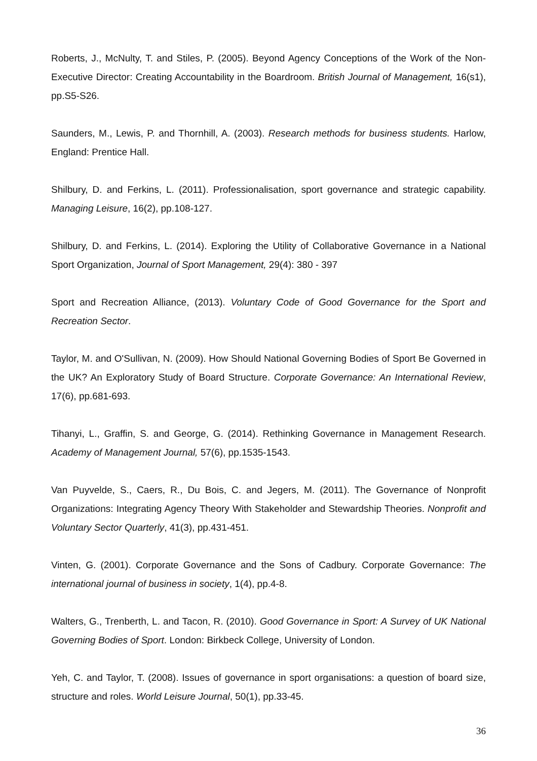Roberts, J., McNulty, T. and Stiles, P. (2005). Beyond Agency Conceptions of the Work of the Non-Executive Director: Creating Accountability in the Boardroom. British Journal of Management, 16(s1), pp.S5-S26.
Saunders, M., Lewis, P. and Thornhill, A. (2003). Research methods for business students. Harlow, England: Prentice Hall.
Shilbury, D. and Ferkins, L. (2011). Professionalisation, sport governance and strategic capability. Managing Leisure, 16(2), pp.108-127.
Shilbury, D. and Ferkins, L. (2014). Exploring the Utility of Collaborative Governance in a National Sport Organization, Journal of Sport Management, 29(4): 380 - 397
Sport and Recreation Alliance, (2013). Voluntary Code of Good Governance for the Sport and Recreation Sector.
Taylor, M. and O'Sullivan, N. (2009). How Should National Governing Bodies of Sport Be Governed in the UK? An Exploratory Study of Board Structure. Corporate Governance: An International Review, 17(6), pp.681-693.
Tihanyi, L., Graffin, S. and George, G. (2014). Rethinking Governance in Management Research. Academy of Management Journal, 57(6), pp.1535-1543.
Van Puyvelde, S., Caers, R., Du Bois, C. and Jegers, M. (2011). The Governance of Nonprofit Organizations: Integrating Agency Theory With Stakeholder and Stewardship Theories. Nonprofit and Voluntary Sector Quarterly, 41(3), pp.431-451.
Vinten, G. (2001). Corporate Governance and the Sons of Cadbury. Corporate Governance: The international journal of business in society, 1(4), pp.4-8.
Walters, G., Trenberth, L. and Tacon, R. (2010). Good Governance in Sport: A Survey of UK National Governing Bodies of Sport. London: Birkbeck College, University of London.
Yeh, C. and Taylor, T. (2008). Issues of governance in sport organisations: a question of board size, structure and roles. World Leisure Journal, 50(1), pp.33-45.
36